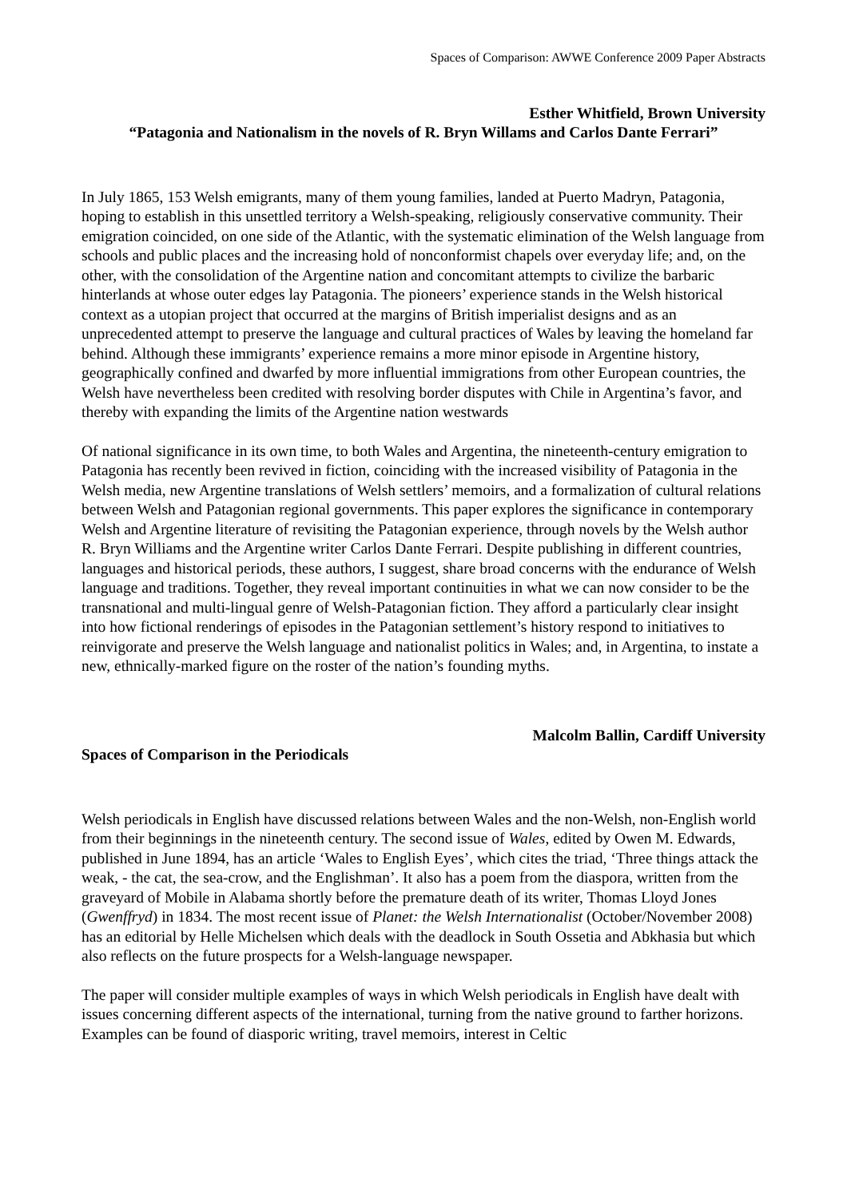Spaces of Comparison: AWWE Conference 2009 Paper Abstracts
Esther Whitfield, Brown University
“Patagonia and Nationalism in the novels of R. Bryn Willams and Carlos Dante Ferrari”
In July 1865, 153 Welsh emigrants, many of them young families, landed at Puerto Madryn, Patagonia, hoping to establish in this unsettled territory a Welsh-speaking, religiously conservative community. Their emigration coincided, on one side of the Atlantic, with the systematic elimination of the Welsh language from schools and public places and the increasing hold of nonconformist chapels over everyday life; and, on the other, with the consolidation of the Argentine nation and concomitant attempts to civilize the barbaric hinterlands at whose outer edges lay Patagonia. The pioneers’ experience stands in the Welsh historical context as a utopian project that occurred at the margins of British imperialist designs and as an unprecedented attempt to preserve the language and cultural practices of Wales by leaving the homeland far behind. Although these immigrants’ experience remains a more minor episode in Argentine history, geographically confined and dwarfed by more influential immigrations from other European countries, the Welsh have nevertheless been credited with resolving border disputes with Chile in Argentina’s favor, and thereby with expanding the limits of the Argentine nation westwards
Of national significance in its own time, to both Wales and Argentina, the nineteenth-century emigration to Patagonia has recently been revived in fiction, coinciding with the increased visibility of Patagonia in the Welsh media, new Argentine translations of Welsh settlers’ memoirs, and a formalization of cultural relations between Welsh and Patagonian regional governments. This paper explores the significance in contemporary Welsh and Argentine literature of revisiting the Patagonian experience, through novels by the Welsh author R. Bryn Williams and the Argentine writer Carlos Dante Ferrari. Despite publishing in different countries, languages and historical periods, these authors, I suggest, share broad concerns with the endurance of Welsh language and traditions. Together, they reveal important continuities in what we can now consider to be the transnational and multi-lingual genre of Welsh-Patagonian fiction. They afford a particularly clear insight into how fictional renderings of episodes in the Patagonian settlement’s history respond to initiatives to reinvigorate and preserve the Welsh language and nationalist politics in Wales; and, in Argentina, to instate a new, ethnically-marked figure on the roster of the nation’s founding myths.
Malcolm Ballin, Cardiff University
Spaces of Comparison in the Periodicals
Welsh periodicals in English have discussed relations between Wales and the non-Welsh, non-English world from their beginnings in the nineteenth century. The second issue of Wales, edited by Owen M. Edwards, published in June 1894, has an article ‘Wales to English Eyes’, which cites the triad, ‘Three things attack the weak, - the cat, the sea-crow, and the Englishman’. It also has a poem from the diaspora, written from the graveyard of Mobile in Alabama shortly before the premature death of its writer, Thomas Lloyd Jones (Gwenffryd) in 1834. The most recent issue of Planet: the Welsh Internationalist (October/November 2008) has an editorial by Helle Michelsen which deals with the deadlock in South Ossetia and Abkhasia but which also reflects on the future prospects for a Welsh-language newspaper.
The paper will consider multiple examples of ways in which Welsh periodicals in English have dealt with issues concerning different aspects of the international, turning from the native ground to farther horizons. Examples can be found of diasporic writing, travel memoirs, interest in Celtic